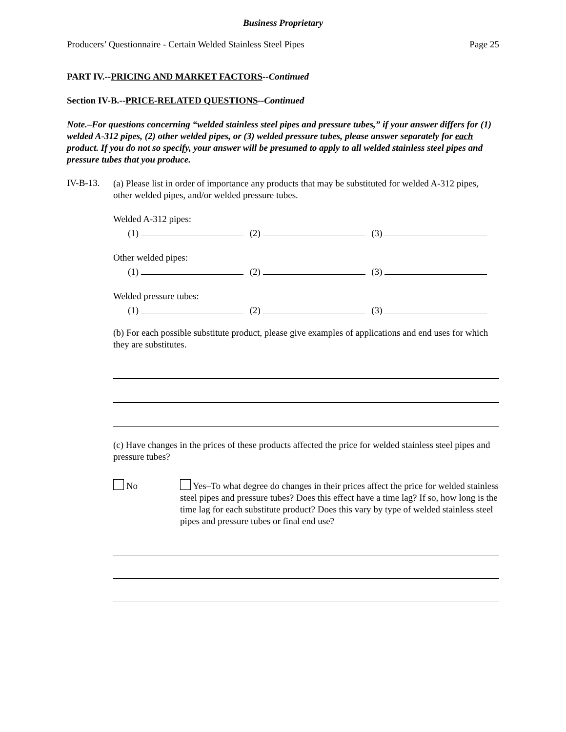Business Proprietary
Producers’ Questionnaire - Certain Welded Stainless Steel Pipes Page 25
PART IV.--PRICING AND MARKET FACTORS--Continued
Section IV-B.--PRICE-RELATED QUESTIONS--Continued
Note.–For questions concerning “welded stainless steel pipes and pressure tubes,” if your answer differs for (1) welded A-312 pipes, (2) other welded pipes, or (3) welded pressure tubes, please answer separately for each product. If you do not so specify, your answer will be presumed to apply to all welded stainless steel pipes and pressure tubes that you produce.
IV-B-13.
(a) Please list in order of importance any products that may be substituted for welded A-312 pipes, other welded pipes, and/or welded pressure tubes.
Welded A-312 pipes:
(1) (2) (3)
Other welded pipes:
(1) (2) (3)
Welded pressure tubes:
(1) (2) (3)
(b) For each possible substitute product, please give examples of applications and end uses for which they are substitutes.
(c) Have changes in the prices of these products affected the price for welded stainless steel pipes and pressure tubes?
No
Yes–To what degree do changes in their prices affect the price for welded stainless steel pipes and pressure tubes? Does this effect have a time lag? If so, how long is the time lag for each substitute product? Does this vary by type of welded stainless steel pipes and pressure tubes or final end use?